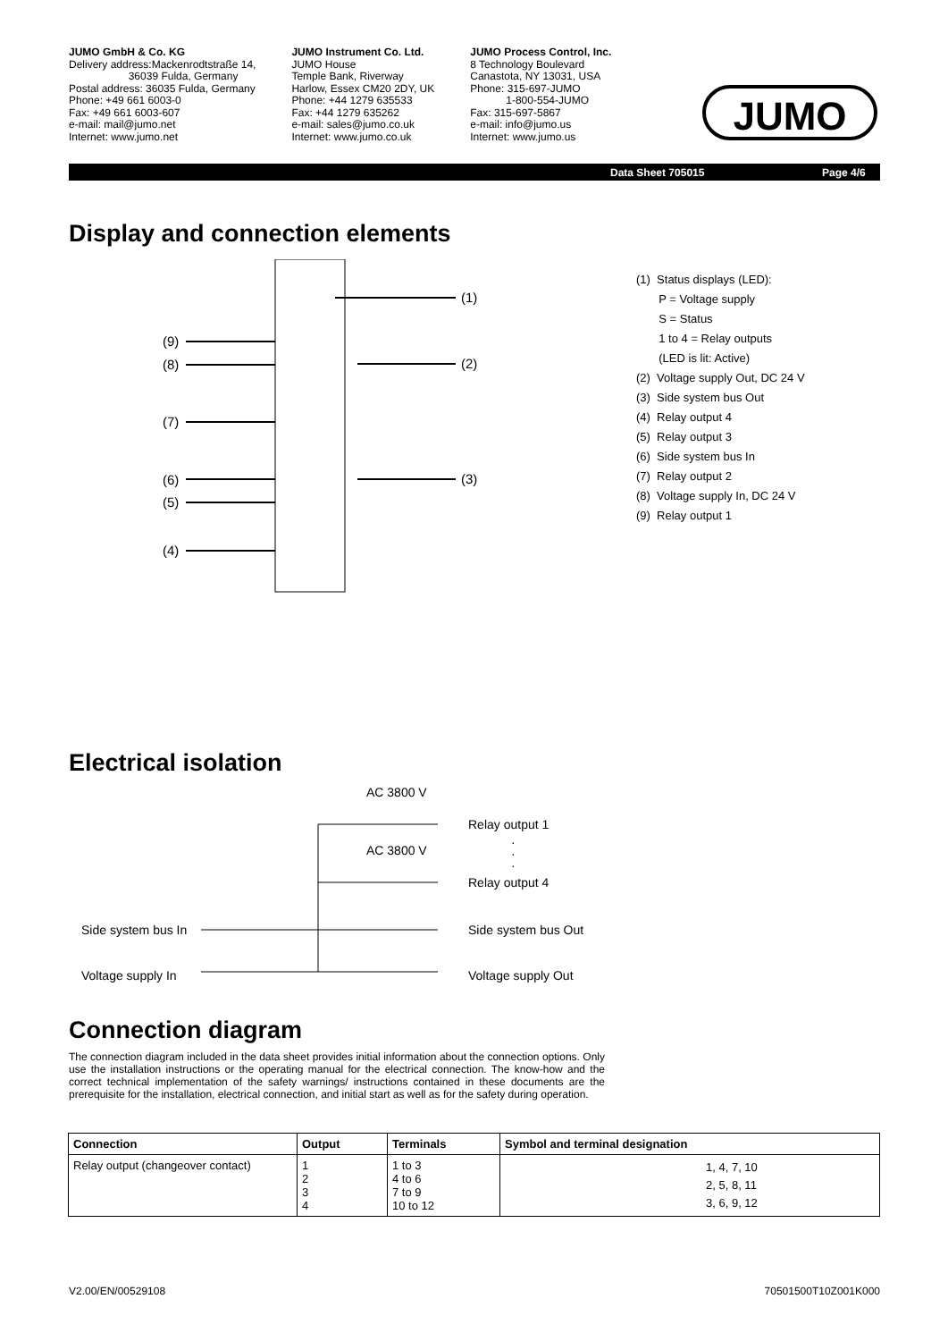JUMO GmbH & Co. KG
Delivery address:Mackenrodtstraße 14,
36039 Fulda, Germany
Postal address: 36035 Fulda, Germany
Phone: +49 661 6003-0
Fax: +49 661 6003-607
e-mail: mail@jumo.net
Internet: www.jumo.net
JUMO Instrument Co. Ltd.
JUMO House
Temple Bank, Riverway
Harlow, Essex CM20 2DY, UK
Phone: +44 1279 635533
Fax: +44 1279 635262
e-mail: sales@jumo.co.uk
Internet: www.jumo.co.uk
JUMO Process Control, Inc.
8 Technology Boulevard
Canastota, NY 13031, USA
Phone: 315-697-JUMO
1-800-554-JUMO
Fax: 315-697-5867
e-mail: info@jumo.us
Internet: www.jumo.us
JUMO
Data Sheet 705015 Page 4/6
Display and connection elements
(9)
(8)
(7)
(6)
(5)
(4)
(1)
(2)
(3)
(1) Status displays (LED):
P = Voltage supply
S = Status
1 to 4 = Relay outputs
(LED is lit: Active)
(2) Voltage supply Out, DC 24 V
(3) Side system bus Out
(4) Relay output 4
(5) Relay output 3
(6) Side system bus In
(7) Relay output 2
(8) Voltage supply In, DC 24 V
(9) Relay output 1
Electrical isolation
AC 3800 V
Relay output 1
·
·
·
AC 3800 V
Relay output 4
Side system bus In
Side system bus Out
Voltage supply In
Voltage supply Out
Connection diagram
The connection diagram included in the data sheet provides initial information about the connection options. Only use the installation instructions or the operating manual for the electrical connection. The know-how and the correct technical implementation of the safety warnings/ instructions contained in these documents are the prerequisite for the installation, electrical connection, and initial start as well as for the safety during operation.
| Connection | Output | Terminals | Symbol and terminal designation |
| --- | --- | --- | --- |
| Relay output (changeover contact) | 1 2 3 4 | 1 to 3 4 to 6 7 to 9 10 to 12 | 1, 4, 7, 10 2, 5, 8, 11 3, 6, 9, 12 |
V2.00/EN/00529108 70501500T10Z001K000